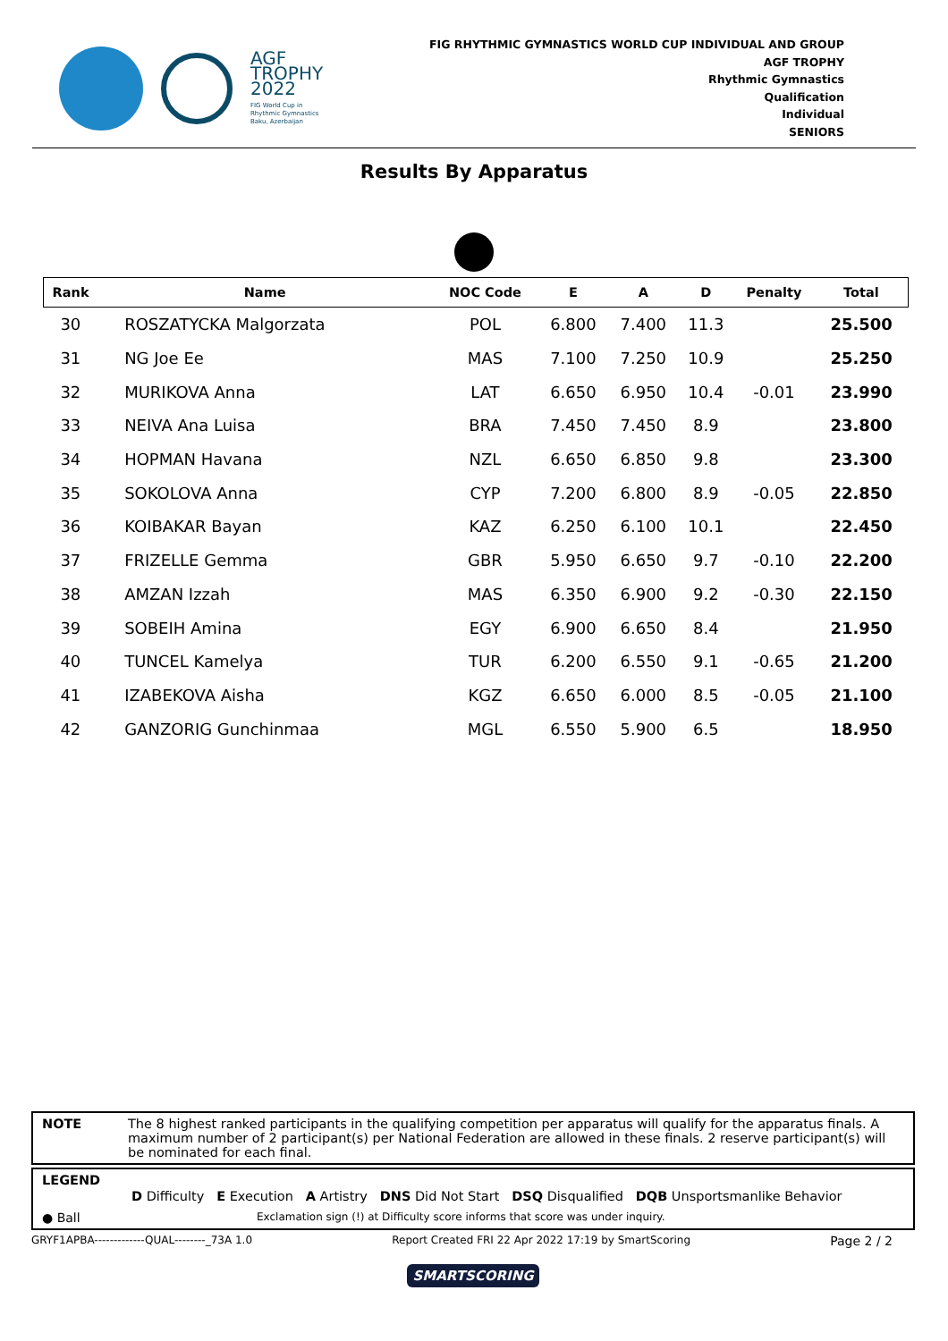AGF
TROPHY
2022
FIG World Cup in
Rhythmic Gymnastics
Baku, Azerbaijan
FIG RHYTHMIC GYMNASTICS WORLD CUP INDIVIDUAL AND GROUP
AGF TROPHY
Rhythmic Gymnastics
Qualification
Individual
SENIORS
Results By Apparatus
| Rank | Name | NOC Code | E | A | D | Penalty | Total |
| --- | --- | --- | --- | --- | --- | --- | --- |
| 30 | ROSZATYCKA Malgorzata | POL | 6.800 | 7.400 | 11.3 | | 25.500 |
| 31 | NG Joe Ee | MAS | 7.100 | 7.250 | 10.9 | | 25.250 |
| 32 | MURIKOVA Anna | LAT | 6.650 | 6.950 | 10.4 | -0.01 | 23.990 |
| 33 | NEIVA Ana Luisa | BRA | 7.450 | 7.450 | 8.9 | | 23.800 |
| 34 | HOPMAN Havana | NZL | 6.650 | 6.850 | 9.8 | | 23.300 |
| 35 | SOKOLOVA Anna | CYP | 7.200 | 6.800 | 8.9 | -0.05 | 22.850 |
| 36 | KOIBAKAR Bayan | KAZ | 6.250 | 6.100 | 10.1 | | 22.450 |
| 37 | FRIZELLE Gemma | GBR | 5.950 | 6.650 | 9.7 | -0.10 | 22.200 |
| 38 | AMZAN Izzah | MAS | 6.350 | 6.900 | 9.2 | -0.30 | 22.150 |
| 39 | SOBEIH Amina | EGY | 6.900 | 6.650 | 8.4 | | 21.950 |
| 40 | TUNCEL Kamelya | TUR | 6.200 | 6.550 | 9.1 | -0.65 | 21.200 |
| 41 | IZABEKOVA Aisha | KGZ | 6.650 | 6.000 | 8.5 | -0.05 | 21.100 |
| 42 | GANZORIG Gunchinmaa | MGL | 6.550 | 5.900 | 6.5 | | 18.950 |
NOTE The 8 highest ranked participants in the qualifying competition per apparatus will qualify for the apparatus finals. A maximum number of 2 participant(s) per National Federation are allowed in these finals. 2 reserve participant(s) will be nominated for each final.
LEGEND
D Difficulty E Execution A Artistry DNS Did Not Start DSQ Disqualified DQB Unsportsmanlike Behavior
● Ball Exclamation sign (!) at Difficulty score informs that score was under inquiry.
GRYF1APBA-------------QUAL--------_73A 1.0 Report Created FRI 22 Apr 2022 17:19 by SmartScoring Page 2 / 2
SMARTSCORING